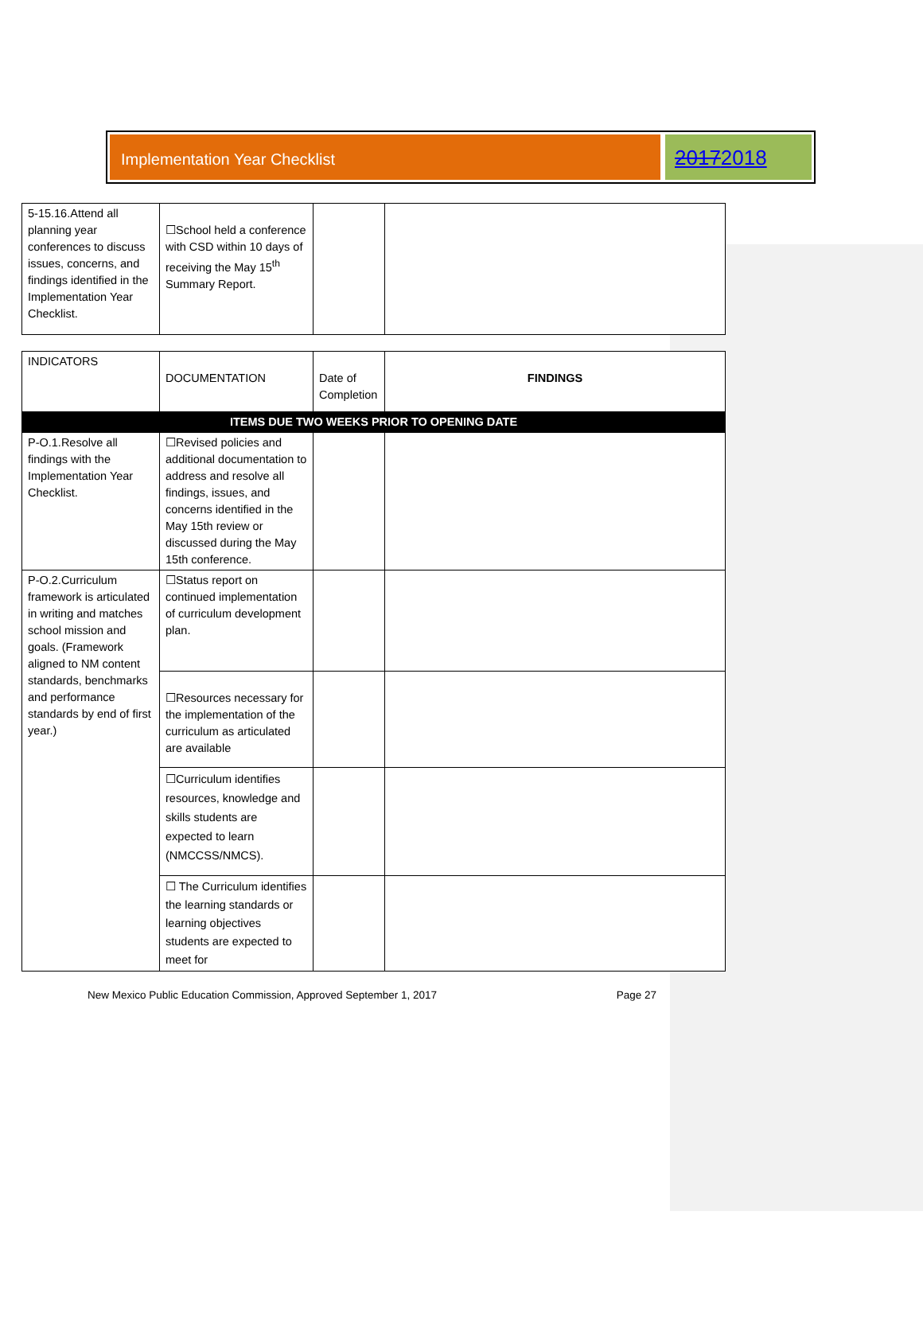Implementation Year Checklist
20172018
| 5-15.16.Attend all planning year conferences to discuss issues, concerns, and findings identified in the Implementation Year Checklist. | ☐School held a conference with CSD within 10 days of receiving the May 15<sup>th</sup> Summary Report. | | |
| INDICATORS | DOCUMENTATION | Date of Completion | FINDINGS |
| --- | --- | --- | --- |
| ITEMS DUE TWO WEEKS PRIOR TO OPENING DATE | | | |
| P-O.1.Resolve all findings with the Implementation Year Checklist. | ☐Revised policies and additional documentation to address and resolve all findings, issues, and concerns identified in the May 15th review or discussed during the May 15th conference. | | |
| P-O.2.Curriculum framework is articulated in writing and matches school mission and goals. (Framework aligned to NM content standards, benchmarks and performance standards by end of first year.) | ☐Status report on continued implementation of curriculum development plan. | | |
| | ☐Resources necessary for the implementation of the curriculum as articulated are available | | |
| | ☐Curriculum identifies resources, knowledge and skills students are expected to learn (NMCCSS/NMCS). | | |
| | ☐ The Curriculum identifies the learning standards or learning objectives students are expected to meet for | | |
New Mexico Public Education Commission, Approved September 1, 2017 Page 27